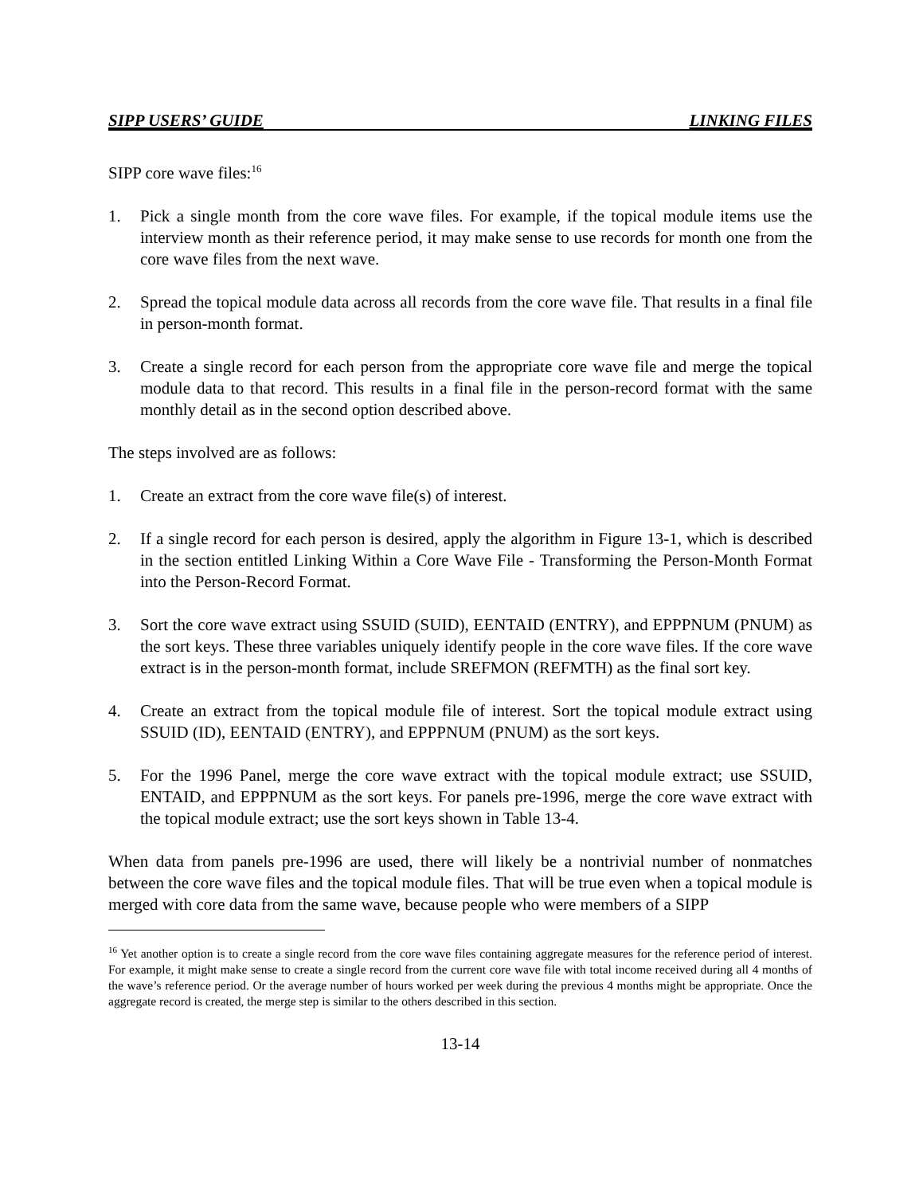SIPP USERS’ GUIDE LINKING FILES
SIPP core wave files:<sup>16</sup>
1. Pick a single month from the core wave files. For example, if the topical module items use the interview month as their reference period, it may make sense to use records for month one from the core wave files from the next wave.
2. Spread the topical module data across all records from the core wave file. That results in a final file in person-month format.
3. Create a single record for each person from the appropriate core wave file and merge the topical module data to that record. This results in a final file in the person-record format with the same monthly detail as in the second option described above.
The steps involved are as follows:
1. Create an extract from the core wave file(s) of interest.
2. If a single record for each person is desired, apply the algorithm in Figure 13-1, which is described in the section entitled Linking Within a Core Wave File - Transforming the Person-Month Format into the Person-Record Format.
3. Sort the core wave extract using SSUID (SUID), EENTAID (ENTRY), and EPPPNUM (PNUM) as the sort keys. These three variables uniquely identify people in the core wave files. If the core wave extract is in the person-month format, include SREFMON (REFMTH) as the final sort key.
4. Create an extract from the topical module file of interest. Sort the topical module extract using SSUID (ID), EENTAID (ENTRY), and EPPPNUM (PNUM) as the sort keys.
5. For the 1996 Panel, merge the core wave extract with the topical module extract; use SSUID, ENTAID, and EPPPNUM as the sort keys. For panels pre-1996, merge the core wave extract with the topical module extract; use the sort keys shown in Table 13-4.
When data from panels pre-1996 are used, there will likely be a nontrivial number of nonmatches between the core wave files and the topical module files. That will be true even when a topical module is merged with core data from the same wave, because people who were members of a SIPP
<sup>16</sup> Yet another option is to create a single record from the core wave files containing aggregate measures for the reference period of interest. For example, it might make sense to create a single record from the current core wave file with total income received during all 4 months of the wave’s reference period. Or the average number of hours worked per week during the previous 4 months might be appropriate. Once the aggregate record is created, the merge step is similar to the others described in this section.
13-14